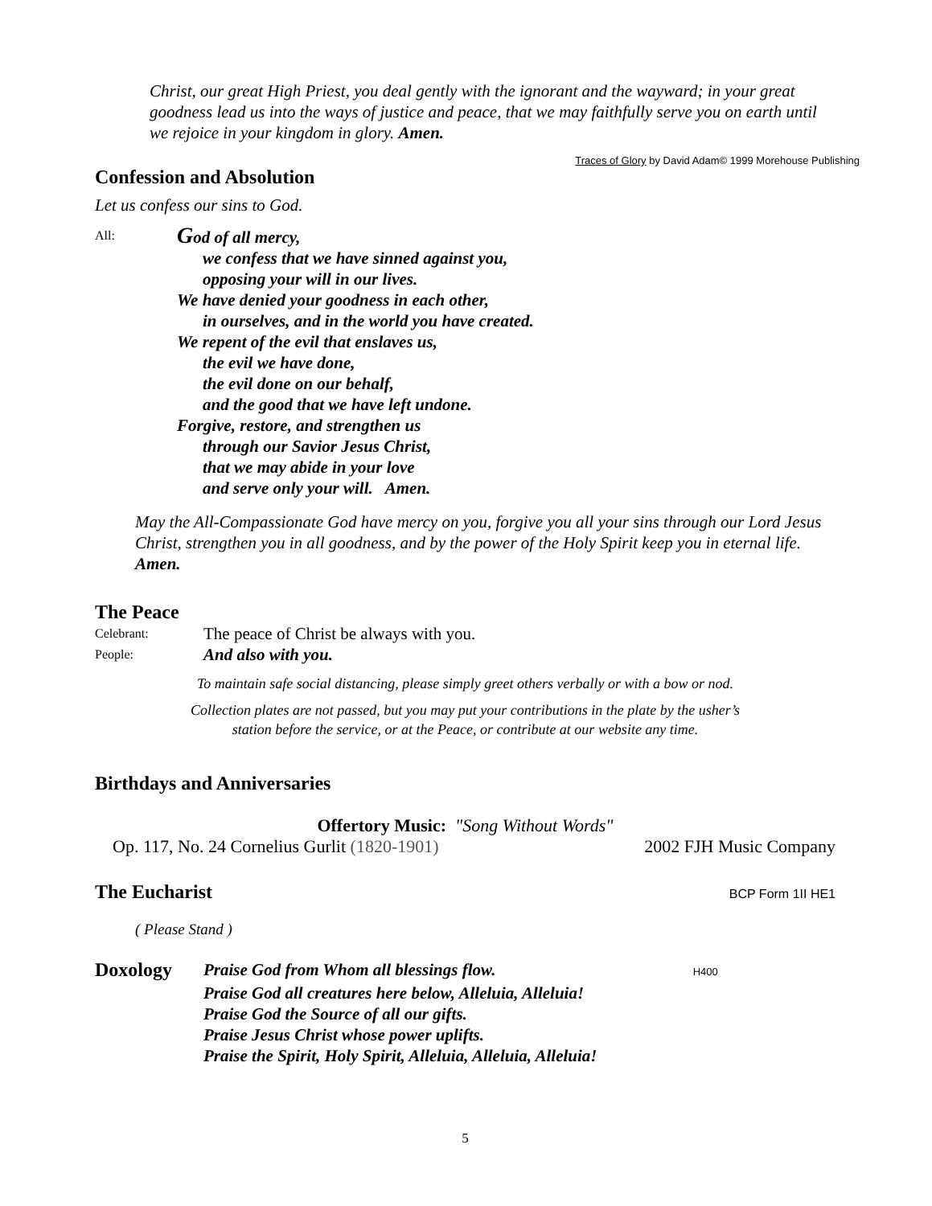Christ, our great High Priest, you deal gently with the ignorant and the wayward; in your great goodness lead us into the ways of justice and peace, that we may faithfully serve you on earth until we rejoice in your kingdom in glory. Amen.
Traces of Glory by David Adam© 1999 Morehouse Publishing
Confession and Absolution
Let us confess our sins to God.
All:
God of all mercy,
we confess that we have sinned against you,
opposing your will in our lives.
We have denied your goodness in each other,
in ourselves, and in the world you have created.
We repent of the evil that enslaves us,
the evil we have done,
the evil done on our behalf,
and the good that we have left undone.
Forgive, restore, and strengthen us
through our Savior Jesus Christ,
that we may abide in your love
and serve only your will. Amen.
May the All-Compassionate God have mercy on you, forgive you all your sins through our Lord Jesus Christ, strengthen you in all goodness, and by the power of the Holy Spirit keep you in eternal life. Amen.
The Peace
Celebrant:
The peace of Christ be always with you.
People:
And also with you.
To maintain safe social distancing, please simply greet others verbally or with a bow or nod.
Collection plates are not passed, but you may put your contributions in the plate by the usher’s
station before the service, or at the Peace, or contribute at our website any time.
Birthdays and Anniversaries
Offertory Music: "Song Without Words"
Op. 117, No. 24 Cornelius Gurlit (1820-1901) 2002 FJH Music Company
The Eucharist
BCP Form 1II HE1
( Please Stand )
Doxology
Praise God from Whom all blessings flow. H400
Praise God all creatures here below, Alleluia, Alleluia!
Praise God the Source of all our gifts.
Praise Jesus Christ whose power uplifts.
Praise the Spirit, Holy Spirit, Alleluia, Alleluia, Alleluia!
5